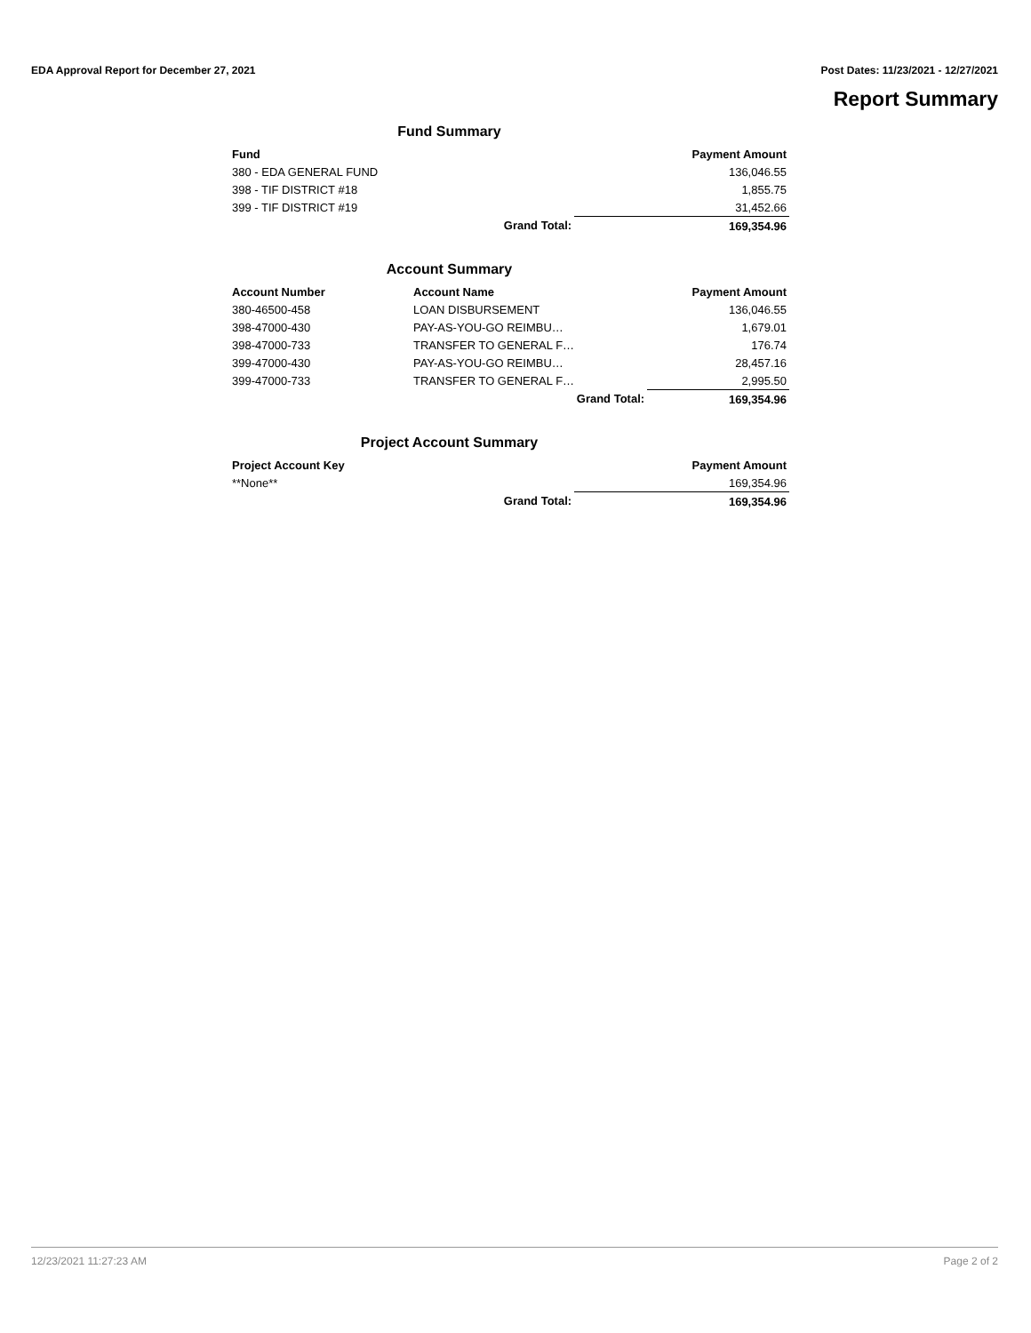EDA Approval Report for December 27, 2021 Post Dates: 11/23/2021 - 12/27/2021
Report Summary
Fund Summary
| Fund | | Payment Amount |
| --- | --- | --- |
| 380 - EDA GENERAL FUND | | 136,046.55 |
| 398 - TIF DISTRICT #18 | | 1,855.75 |
| 399 - TIF DISTRICT #19 | | 31,452.66 |
| | Grand Total: | 169,354.96 |
Account Summary
| Account Number | Account Name | Payment Amount |
| --- | --- | --- |
| 380-46500-458 | LOAN DISBURSEMENT | 136,046.55 |
| 398-47000-430 | PAY-AS-YOU-GO REIMBU… | 1,679.01 |
| 398-47000-733 | TRANSFER TO GENERAL F… | 176.74 |
| 399-47000-430 | PAY-AS-YOU-GO REIMBU… | 28,457.16 |
| 399-47000-733 | TRANSFER TO GENERAL F… | 2,995.50 |
| | Grand Total: | 169,354.96 |
Project Account Summary
| Project Account Key | | Payment Amount |
| --- | --- | --- |
| **None** | | 169,354.96 |
| | Grand Total: | 169,354.96 |
12/23/2021 11:27:23 AM Page 2 of 2